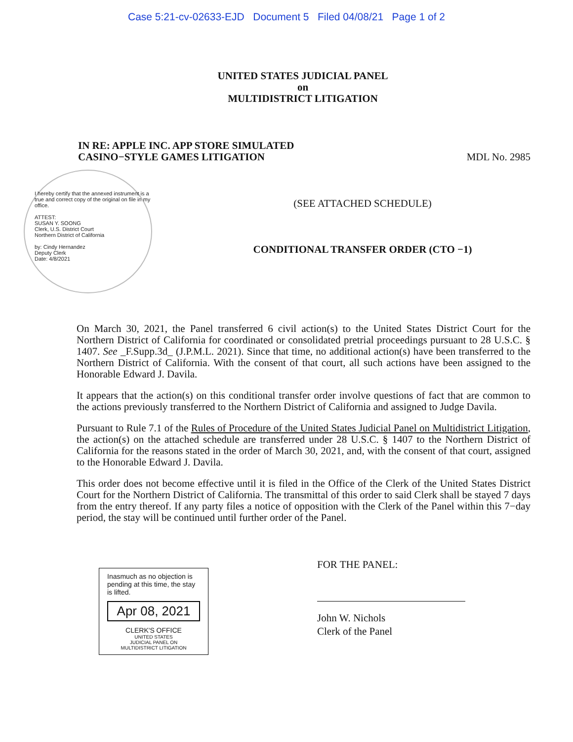Case 5:21-cv-02633-EJD Document 5 Filed 04/08/21 Page 1 of 2
UNITED STATES JUDICIAL PANEL
on
MULTIDISTRICT LITIGATION
IN RE: APPLE INC. APP STORE SIMULATED
CASINO−STYLE GAMES LITIGATION
MDL No. 2985
I hereby certify that the annexed instrument is a true and correct copy of the original on file in my office.
ATTEST:
SUSAN Y. SOONG
Clerk, U.S. District Court
Northern District of California
by: Cindy Hernandez
Deputy Clerk
Date: 4/8/2021
(SEE ATTACHED SCHEDULE)
CONDITIONAL TRANSFER ORDER (CTO −1)
On March 30, 2021, the Panel transferred 6 civil action(s) to the United States District Court for the Northern District of California for coordinated or consolidated pretrial proceedings pursuant to 28 U.S.C. § 1407. See _F.Supp.3d_ (J.P.M.L. 2021). Since that time, no additional action(s) have been transferred to the Northern District of California. With the consent of that court, all such actions have been assigned to the Honorable Edward J. Davila.
It appears that the action(s) on this conditional transfer order involve questions of fact that are common to the actions previously transferred to the Northern District of California and assigned to Judge Davila.
Pursuant to Rule 7.1 of the Rules of Procedure of the United States Judicial Panel on Multidistrict Litigation, the action(s) on the attached schedule are transferred under 28 U.S.C. § 1407 to the Northern District of California for the reasons stated in the order of March 30, 2021, and, with the consent of that court, assigned to the Honorable Edward J. Davila.
This order does not become effective until it is filed in the Office of the Clerk of the United States District Court for the Northern District of California. The transmittal of this order to said Clerk shall be stayed 7 days from the entry thereof. If any party files a notice of opposition with the Clerk of the Panel within this 7−day period, the stay will be continued until further order of the Panel.
Inasmuch as no objection is pending at this time, the stay is lifted.
Apr 08, 2021
CLERK'S OFFICE
UNITED STATES
JUDICIAL PANEL ON
MULTIDISTRICT LITIGATION
FOR THE PANEL:
John W. Nichols
Clerk of the Panel